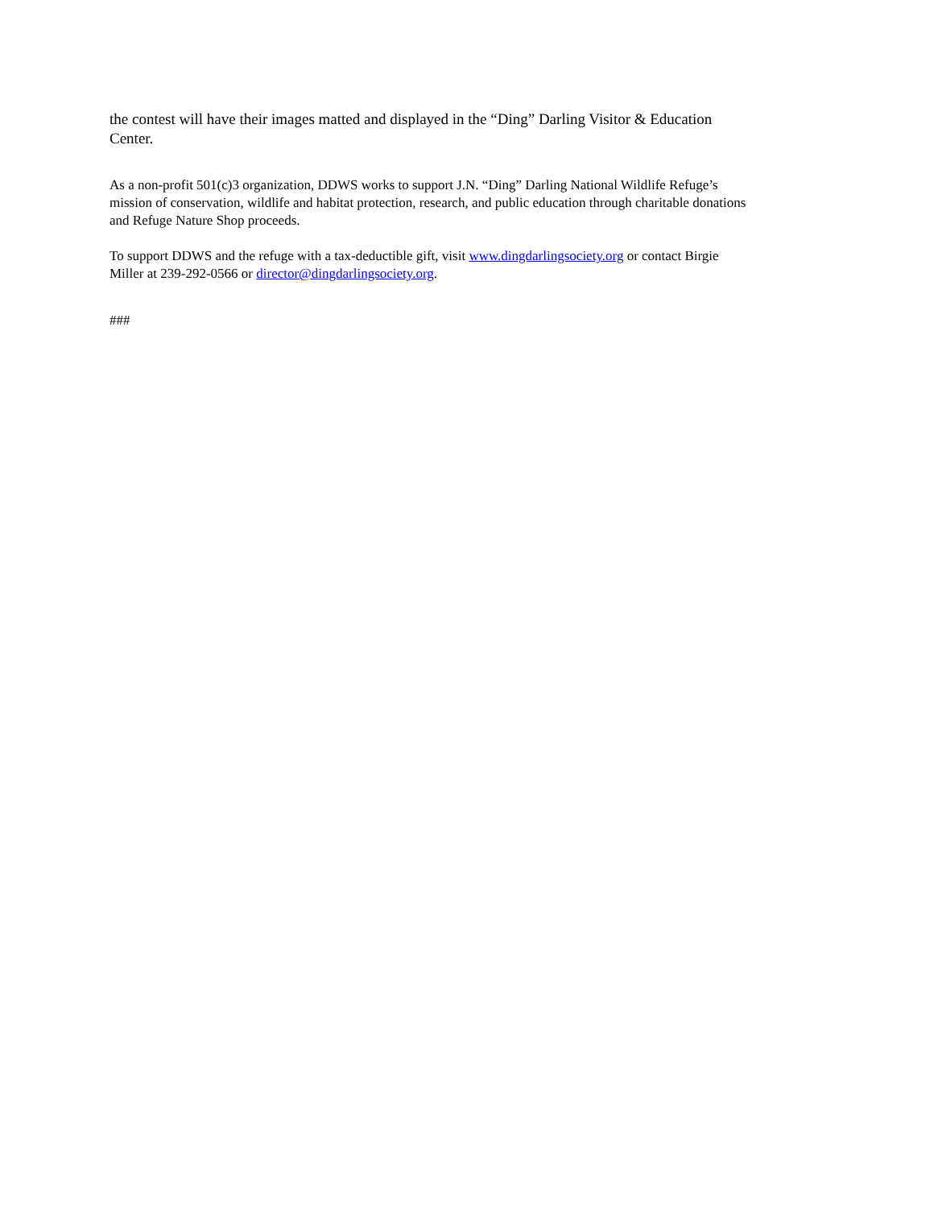the contest will have their images matted and displayed in the “Ding” Darling Visitor & Education
Center.
As a non-profit 501(c)3 organization, DDWS works to support J.N. “Ding” Darling National Wildlife Refuge’s
mission of conservation, wildlife and habitat protection, research, and public education through charitable donations
and Refuge Nature Shop proceeds.
To support DDWS and the refuge with a tax-deductible gift, visit www.dingdarlingsociety.org or contact Birgie
Miller at 239-292-0566 or director@dingdarlingsociety.org.
###